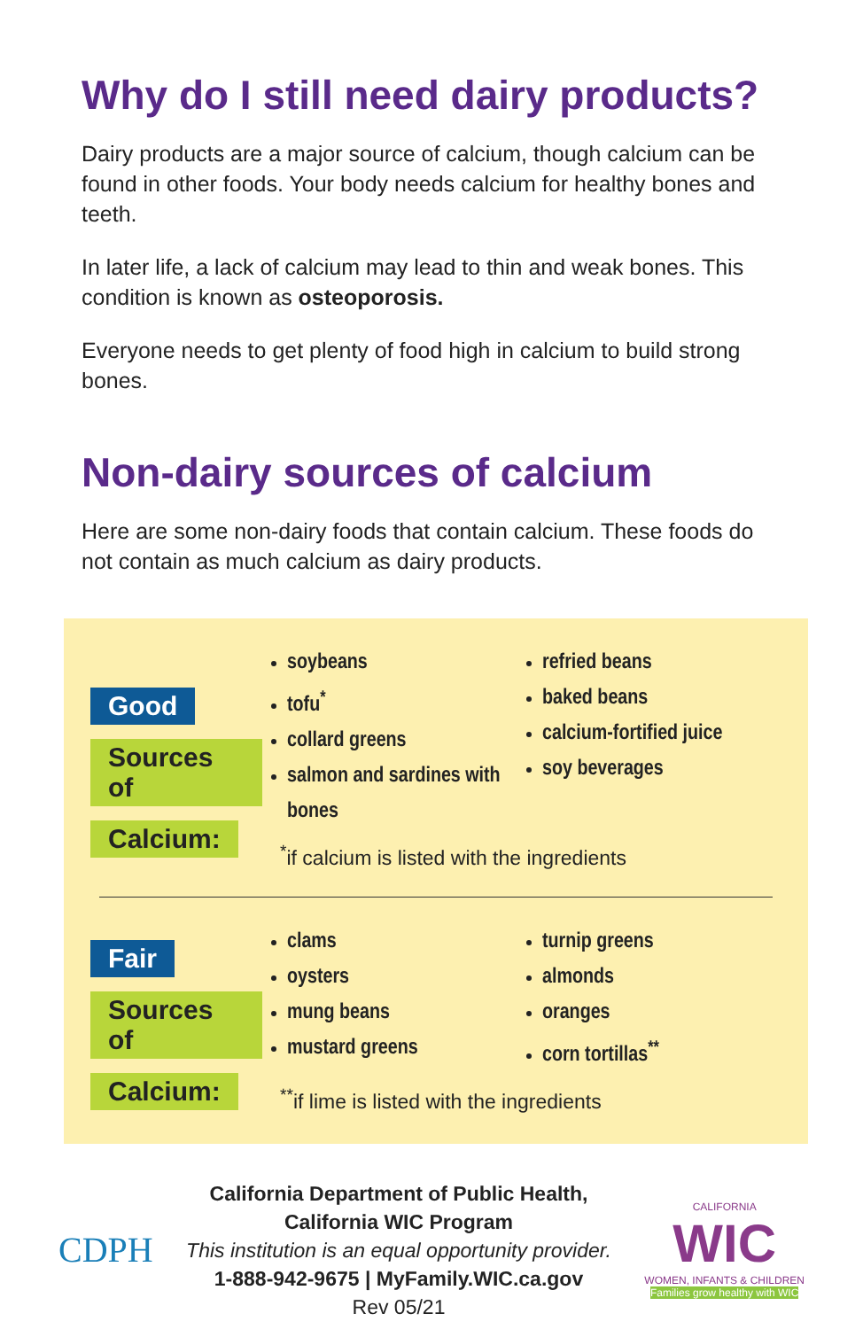Why do I still need dairy products?
Dairy products are a major source of calcium, though calcium can be found in other foods. Your body needs calcium for healthy bones and teeth.
In later life, a lack of calcium may lead to thin and weak bones. This condition is known as osteoporosis.
Everyone needs to get plenty of food high in calcium to build strong bones.
Non-dairy sources of calcium
Here are some non-dairy foods that contain calcium. These foods do not contain as much calcium as dairy products.
Good Sources of Calcium:
soybeans
tofu<sup>*</sup>
collard greens
salmon and sardines with bones
refried beans
baked beans
calcium-fortified juice
soy beverages
<sup>*</sup> if calcium is listed with the ingredients
Fair Sources of Calcium:
clams
oysters
mung beans
mustard greens
turnip greens
almonds
oranges
corn tortillas<sup>**</sup>
<sup>**</sup> if lime is listed with the ingredients
CDPH
California Department of Public Health,
California WIC Program
This institution is an equal opportunity provider.
1-888-942-9675 | MyFamily.WIC.ca.gov
Rev 05/21
CALIFORNIA
WIC
WOMEN, INFANTS & CHILDREN
Families grow healthy with WIC